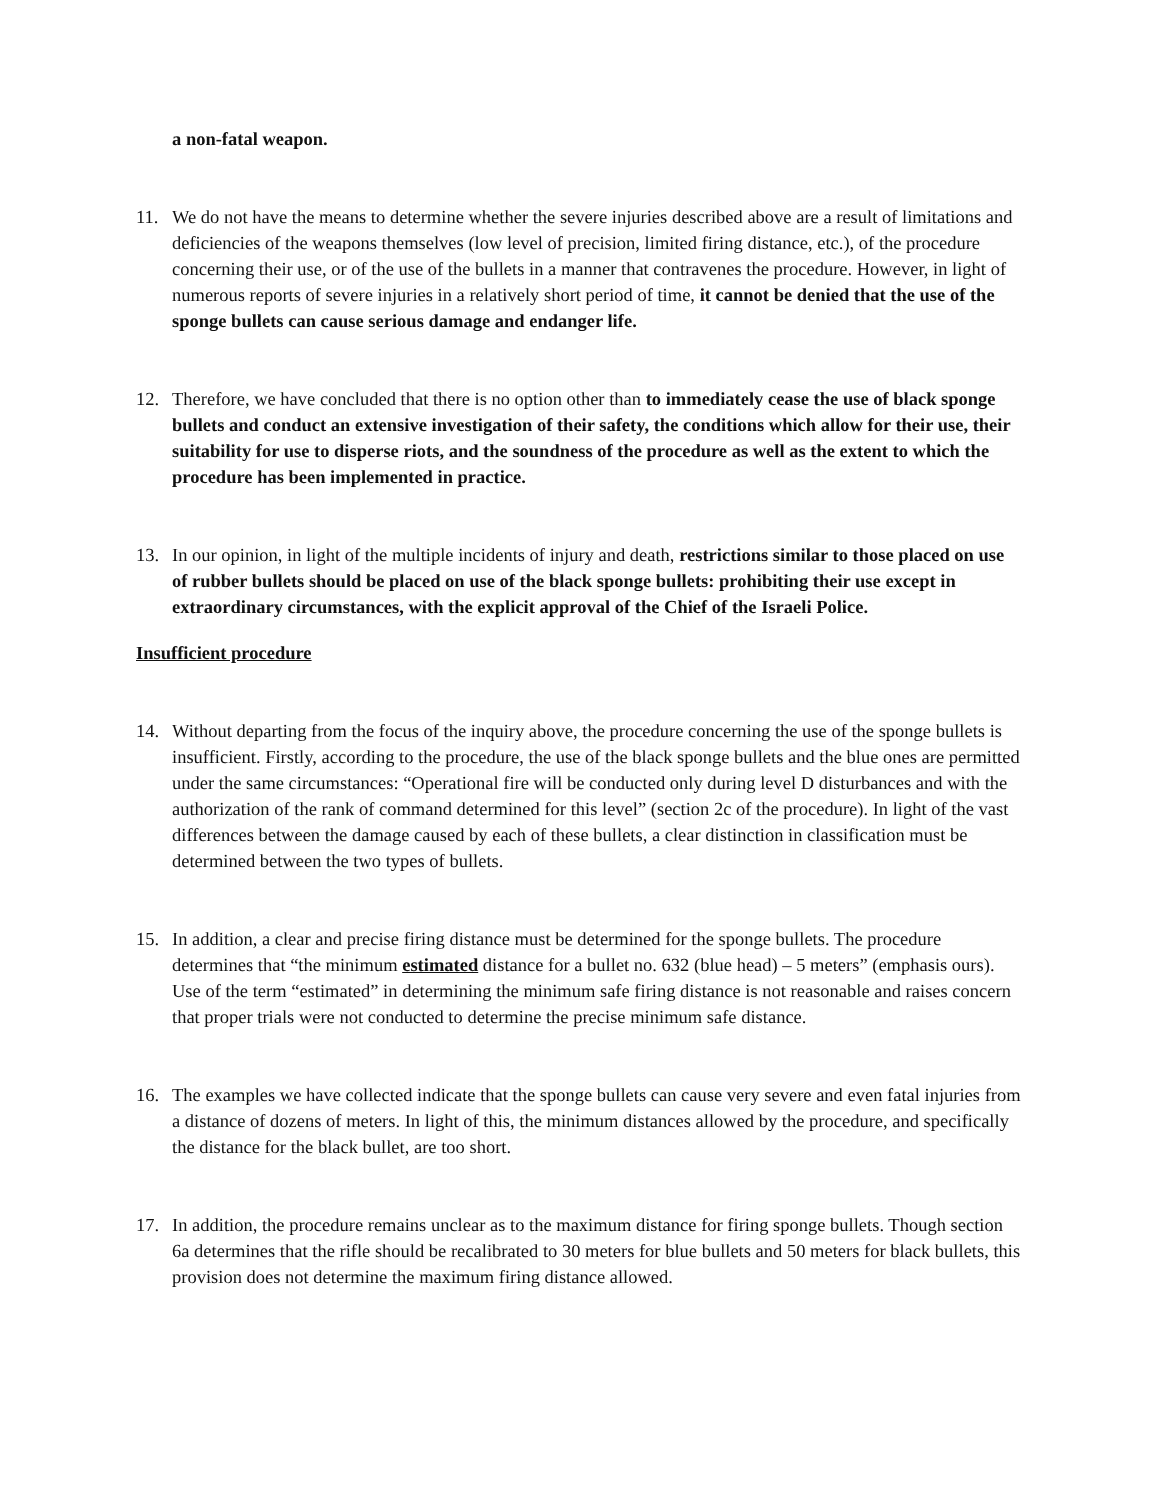a non-fatal weapon.
11. We do not have the means to determine whether the severe injuries described above are a result of limitations and deficiencies of the weapons themselves (low level of precision, limited firing distance, etc.), of the procedure concerning their use, or of the use of the bullets in a manner that contravenes the procedure. However, in light of numerous reports of severe injuries in a relatively short period of time, it cannot be denied that the use of the sponge bullets can cause serious damage and endanger life.
12. Therefore, we have concluded that there is no option other than to immediately cease the use of black sponge bullets and conduct an extensive investigation of their safety, the conditions which allow for their use, their suitability for use to disperse riots, and the soundness of the procedure as well as the extent to which the procedure has been implemented in practice.
13. In our opinion, in light of the multiple incidents of injury and death, restrictions similar to those placed on use of rubber bullets should be placed on use of the black sponge bullets: prohibiting their use except in extraordinary circumstances, with the explicit approval of the Chief of the Israeli Police.
Insufficient procedure
14. Without departing from the focus of the inquiry above, the procedure concerning the use of the sponge bullets is insufficient. Firstly, according to the procedure, the use of the black sponge bullets and the blue ones are permitted under the same circumstances: “Operational fire will be conducted only during level D disturbances and with the authorization of the rank of command determined for this level” (section 2c of the procedure). In light of the vast differences between the damage caused by each of these bullets, a clear distinction in classification must be determined between the two types of bullets.
15. In addition, a clear and precise firing distance must be determined for the sponge bullets. The procedure determines that “the minimum estimated distance for a bullet no. 632 (blue head) – 5 meters” (emphasis ours). Use of the term “estimated” in determining the minimum safe firing distance is not reasonable and raises concern that proper trials were not conducted to determine the precise minimum safe distance.
16. The examples we have collected indicate that the sponge bullets can cause very severe and even fatal injuries from a distance of dozens of meters. In light of this, the minimum distances allowed by the procedure, and specifically the distance for the black bullet, are too short.
17. In addition, the procedure remains unclear as to the maximum distance for firing sponge bullets. Though section 6a determines that the rifle should be recalibrated to 30 meters for blue bullets and 50 meters for black bullets, this provision does not determine the maximum firing distance allowed.